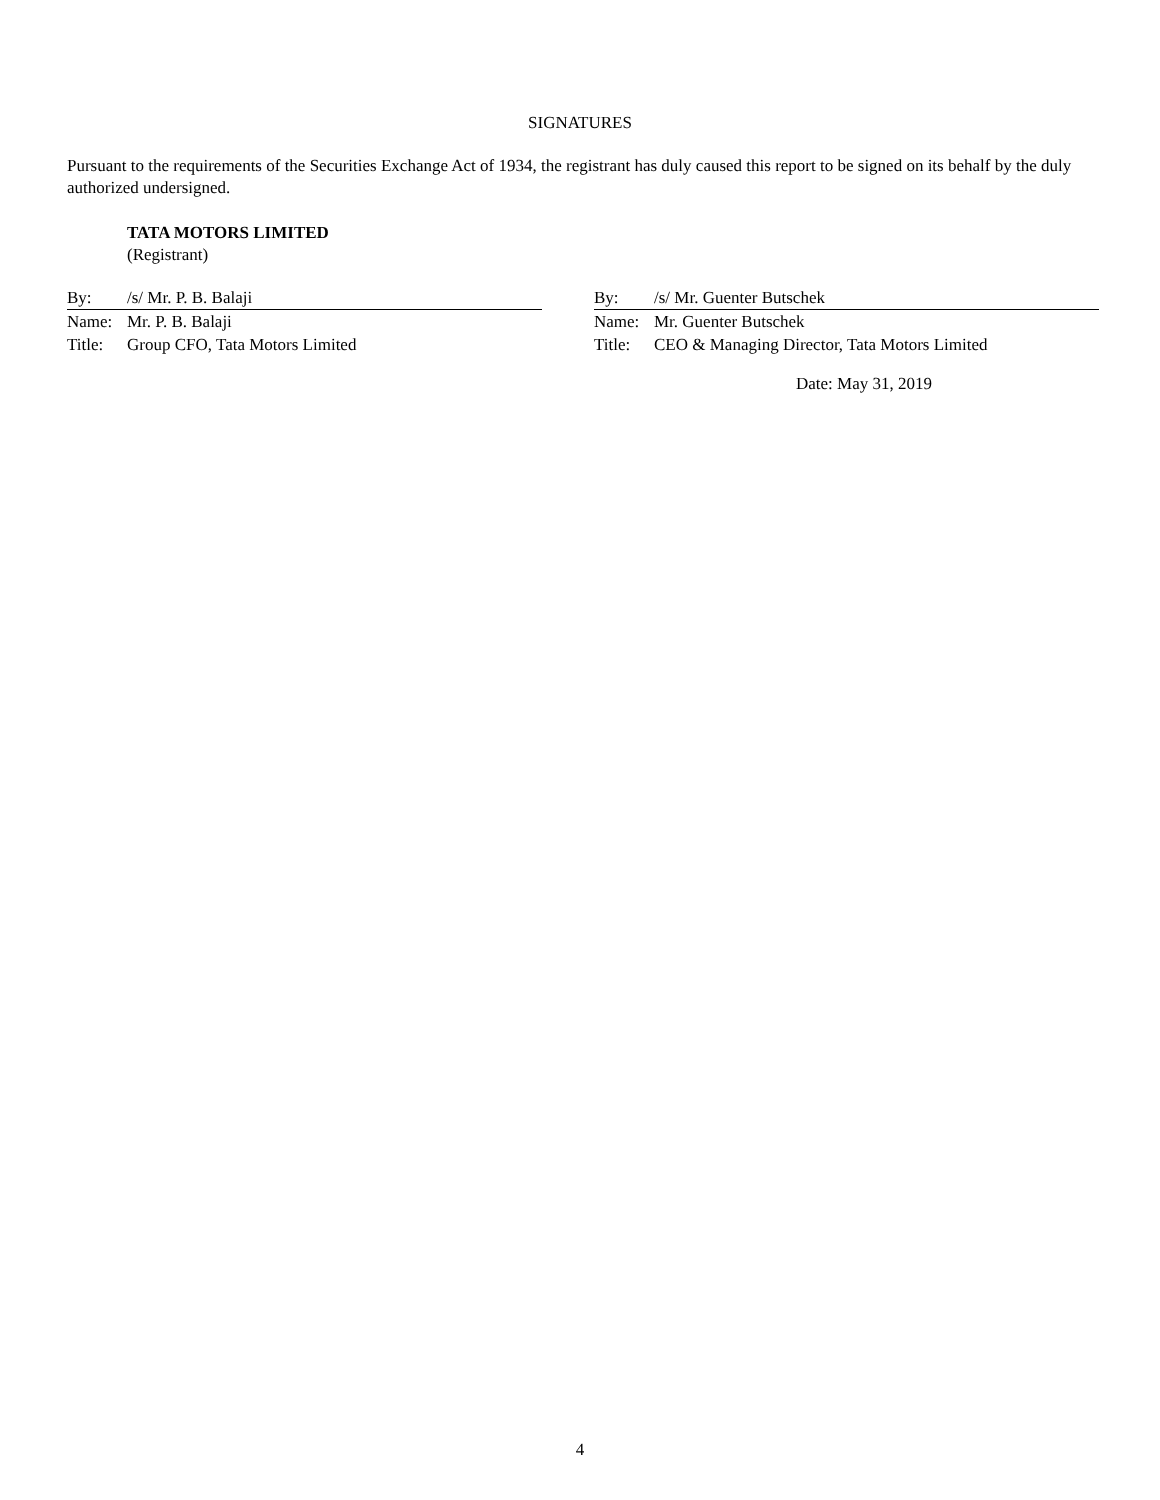SIGNATURES
Pursuant to the requirements of the Securities Exchange Act of 1934, the registrant has duly caused this report to be signed on its behalf by the duly authorized undersigned.
TATA MOTORS LIMITED
(Registrant)
By: /s/ Mr. P. B. Balaji
Name: Mr. P. B. Balaji
Title: Group CFO, Tata Motors Limited
By: /s/ Mr. Guenter Butschek
Name: Mr. Guenter Butschek
Title: CEO & Managing Director, Tata Motors Limited
Date: May 31, 2019
4